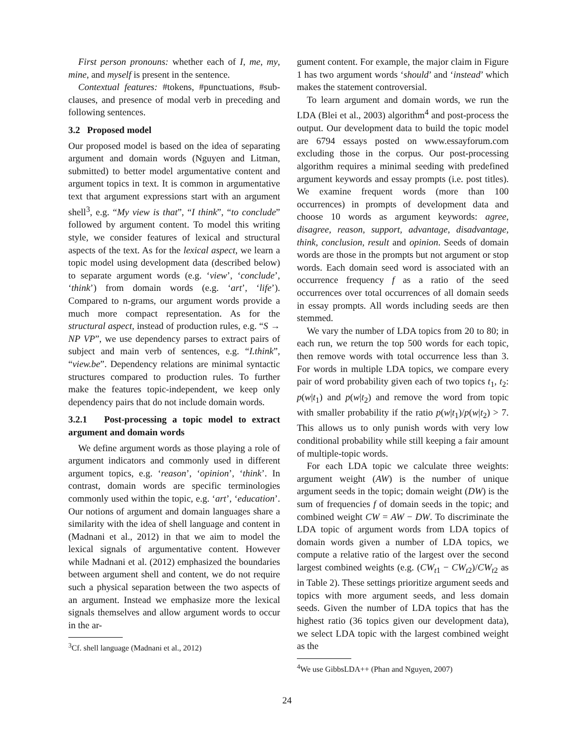First person pronouns: whether each of I, me, my, mine, and myself is present in the sentence.
Contextual features: #tokens, #punctuations, #sub-clauses, and presence of modal verb in preceding and following sentences.
3.2 Proposed model
Our proposed model is based on the idea of separating argument and domain words (Nguyen and Litman, submitted) to better model argumentative content and argument topics in text. It is common in argumentative text that argument expressions start with an argument shell<sup>3</sup>, e.g. “My view is that”, “I think”, “to conclude” followed by argument content. To model this writing style, we consider features of lexical and structural aspects of the text. As for the lexical aspect, we learn a topic model using development data (described below) to separate argument words (e.g. ‘view’, ‘conclude’, ‘think’) from domain words (e.g. ‘art’, ‘life’). Compared to n-grams, our argument words provide a much more compact representation. As for the structural aspect, instead of production rules, e.g. “S → NP VP”, we use dependency parses to extract pairs of subject and main verb of sentences, e.g. “I.think”, “view.be”. Dependency relations are minimal syntactic structures compared to production rules. To further make the features topic-independent, we keep only dependency pairs that do not include domain words.
3.2.1 Post-processing a topic model to extract argument and domain words
We define argument words as those playing a role of argument indicators and commonly used in different argument topics, e.g. ‘reason’, ‘opinion’, ‘think’. In contrast, domain words are specific terminologies commonly used within the topic, e.g. ‘art’, ‘education’. Our notions of argument and domain languages share a similarity with the idea of shell language and content in (Madnani et al., 2012) in that we aim to model the lexical signals of argumentative content. However while Madnani et al. (2012) emphasized the boundaries between argument shell and content, we do not require such a physical separation between the two aspects of an argument. Instead we emphasize more the lexical signals themselves and allow argument words to occur in the ar-
<sup>3</sup> Cf. shell language (Madnani et al., 2012)
gument content. For example, the major claim in Figure 1 has two argument words ‘should’ and ‘instead’ which makes the statement controversial.
To learn argument and domain words, we run the LDA (Blei et al., 2003) algorithm<sup>4</sup> and post-process the output. Our development data to build the topic model are 6794 essays posted on www.essayforum.com excluding those in the corpus. Our post-processing algorithm requires a minimal seeding with predefined argument keywords and essay prompts (i.e. post titles). We examine frequent words (more than 100 occurrences) in prompts of development data and choose 10 words as argument keywords: agree, disagree, reason, support, advantage, disadvantage, think, conclusion, result and opinion. Seeds of domain words are those in the prompts but not argument or stop words. Each domain seed word is associated with an occurrence frequency f as a ratio of the seed occurrences over total occurrences of all domain seeds in essay prompts. All words including seeds are then stemmed.
We vary the number of LDA topics from 20 to 80; in each run, we return the top 500 words for each topic, then remove words with total occurrence less than 3. For words in multiple LDA topics, we compare every pair of word probability given each of two topics t<sub>1</sub>, t<sub>2</sub>: p(w|t<sub>1</sub>) and p(w|t<sub>2</sub>) and remove the word from topic with smaller probability if the ratio p(w|t<sub>1</sub>)/p(w|t<sub>2</sub>) > 7. This allows us to only punish words with very low conditional probability while still keeping a fair amount of multiple-topic words.
For each LDA topic we calculate three weights: argument weight (AW) is the number of unique argument seeds in the topic; domain weight (DW) is the sum of frequencies f of domain seeds in the topic; and combined weight CW = AW − DW. To discriminate the LDA topic of argument words from LDA topics of domain words given a number of LDA topics, we compute a relative ratio of the largest over the second largest combined weights (e.g. (CW<sub>t1</sub> − CW<sub>t2</sub>)/CW<sub>t2</sub> as in Table 2). These settings prioritize argument seeds and topics with more argument seeds, and less domain seeds. Given the number of LDA topics that has the highest ratio (36 topics given our development data), we select LDA topic with the largest combined weight as the
<sup>4</sup> We use GibbsLDA++ (Phan and Nguyen, 2007)
24